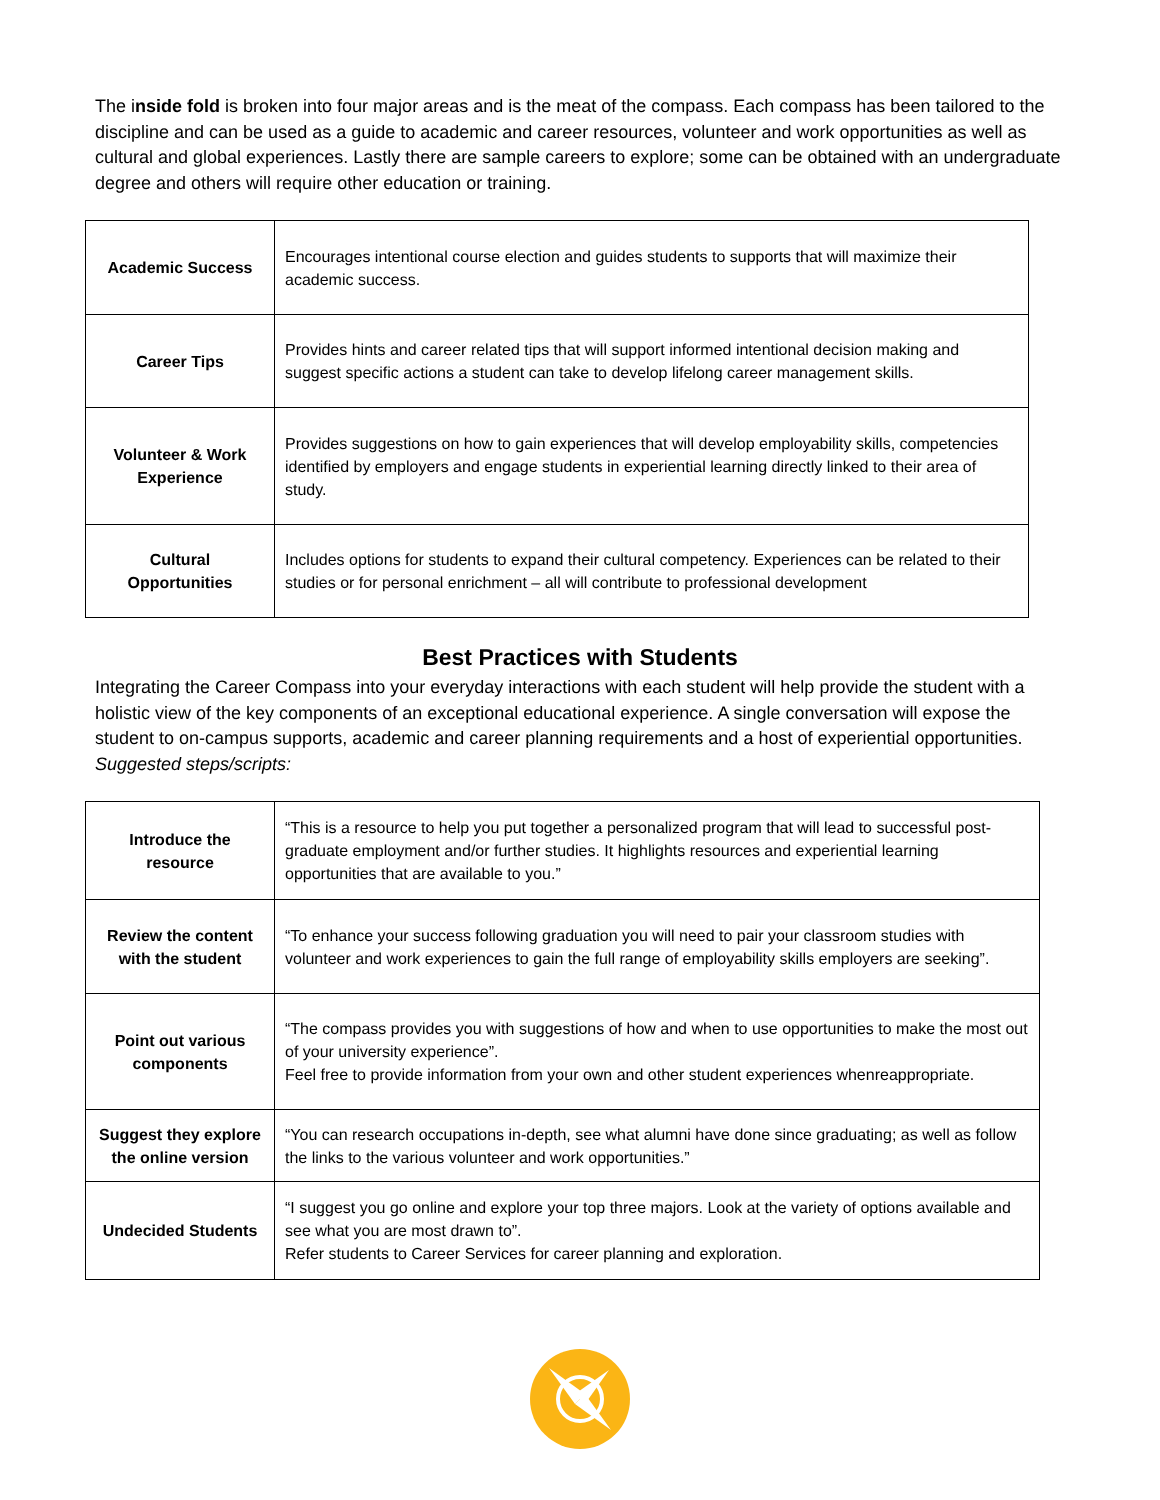The inside fold is broken into four major areas and is the meat of the compass. Each compass has been tailored to the discipline and can be used as a guide to academic and career resources, volunteer and work opportunities as well as cultural and global experiences. Lastly there are sample careers to explore; some can be obtained with an undergraduate degree and others will require other education or training.
| Academic Success | Encourages intentional course election and guides students to supports that will maximize their academic success. |
| Career Tips | Provides hints and career related tips that will support informed intentional decision making and suggest specific actions a student can take to develop lifelong career management skills. |
| Volunteer & Work Experience | Provides suggestions on how to gain experiences that will develop employability skills, competencies identified by employers and engage students in experiential learning directly linked to their area of study. |
| Cultural Opportunities | Includes options for students to expand their cultural competency. Experiences can be related to their studies or for personal enrichment – all will contribute to professional development |
Best Practices with Students
Integrating the Career Compass into your everyday interactions with each student will help provide the student with a holistic view of the key components of an exceptional educational experience. A single conversation will expose the student to on-campus supports, academic and career planning requirements and a host of experiential opportunities. Suggested steps/scripts:
| Introduce the resource | “This is a resource to help you put together a personalized program that will lead to successful post-graduate employment and/or further studies. It highlights resources and experiential learning opportunities that are available to you.” |
| Review the content with the student | “To enhance your success following graduation you will need to pair your classroom studies with volunteer and work experiences to gain the full range of employability skills employers are seeking”. |
| Point out various components | “The compass provides you with suggestions of how and when to use opportunities to make the most out of your university experience”. Feel free to provide information from your own and other student experiences whenreappropriate. |
| Suggest they explore the online version | “You can research occupations in-depth, see what alumni have done since graduating; as well as follow the links to the various volunteer and work opportunities.” |
| Undecided Students | “I suggest you go online and explore your top three majors. Look at the variety of options available and see what you are most drawn to”. Refer students to Career Services for career planning and exploration. |